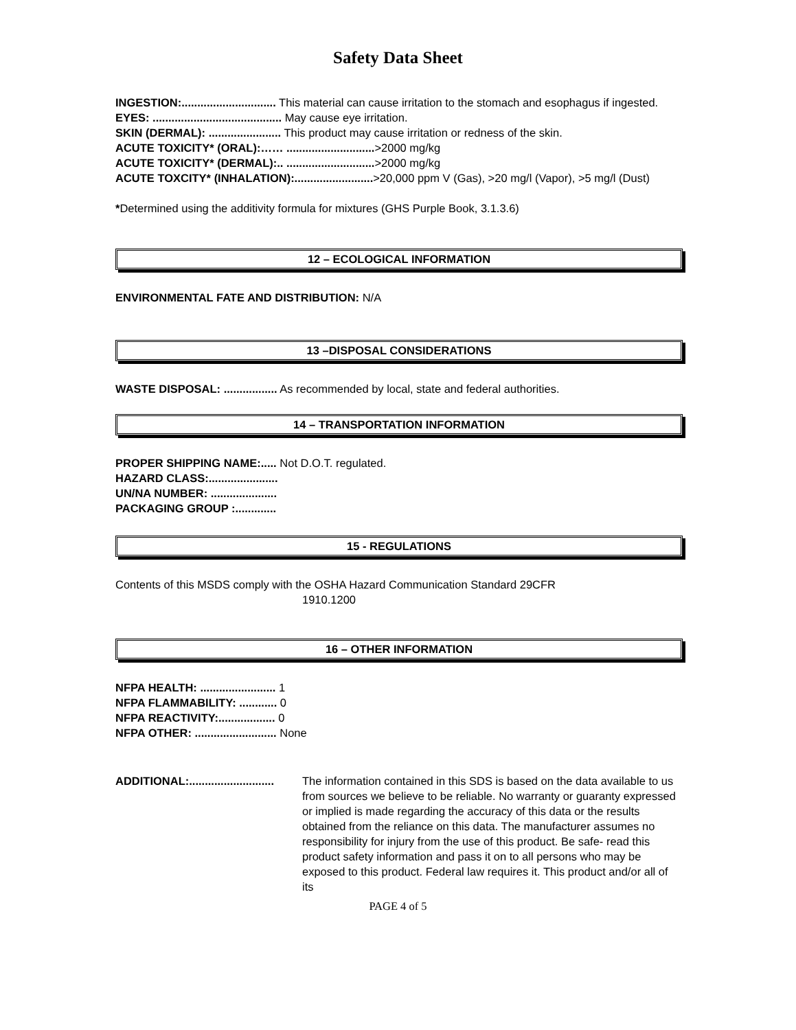Safety Data Sheet
INGESTION:.............................. This material can cause irritation to the stomach and esophagus if ingested.
EYES: ......................................... May cause eye irritation.
SKIN (DERMAL): ....................... This product may cause irritation or redness of the skin.
ACUTE TOXICITY* (ORAL):…… ............................>2000 mg/kg
ACUTE TOXICITY* (DERMAL):.. ............................>2000 mg/kg
ACUTE TOXCITY* (INHALATION):.........................>20,000 ppm V (Gas), >20 mg/l (Vapor), >5 mg/l (Dust)
*Determined using the additivity formula for mixtures (GHS Purple Book, 3.1.3.6)
12 – ECOLOGICAL INFORMATION
ENVIRONMENTAL FATE AND DISTRIBUTION: N/A
13 –DISPOSAL CONSIDERATIONS
WASTE DISPOSAL: ................. As recommended by local, state and federal authorities.
14 – TRANSPORTATION INFORMATION
PROPER SHIPPING NAME:..... Not D.O.T. regulated.
HAZARD CLASS:......................
UN/NA NUMBER: .....................
PACKAGING GROUP :.............
15 - REGULATIONS
Contents of this MSDS comply with the OSHA Hazard Communication Standard 29CFR
1910.1200
16 – OTHER INFORMATION
NFPA HEALTH: ........................ 1
NFPA FLAMMABILITY: ............ 0
NFPA REACTIVITY:.................. 0
NFPA OTHER: .......................... None
ADDITIONAL:...........................
The information contained in this SDS is based on the data available to us from sources we believe to be reliable. No warranty or guaranty expressed or implied is made regarding the accuracy of this data or the results obtained from the reliance on this data. The manufacturer assumes no responsibility for injury from the use of this product. Be safe- read this product safety information and pass it on to all persons who may be exposed to this product. Federal law requires it. This product and/or all of its
PAGE 4 of 5